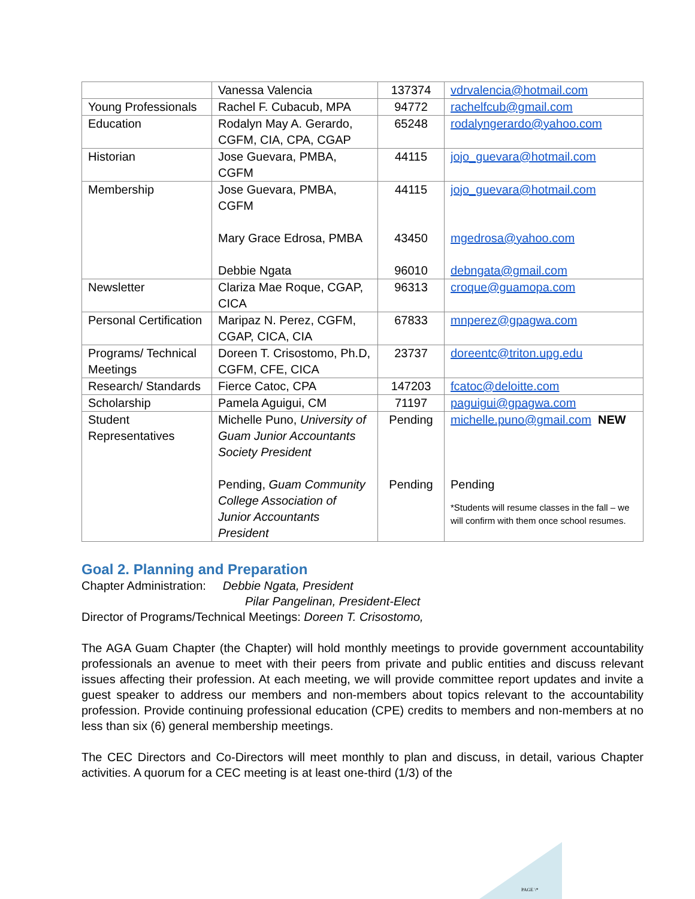| | Vanessa Valencia | 137374 | vdrvalencia@hotmail.com |
| Young Professionals | Rachel F. Cubacub, MPA | 94772 | rachelfcub@gmail.com |
| Education | Rodalyn May A. Gerardo, CGFM, CIA, CPA, CGAP | 65248 | rodalyngerardo@yahoo.com |
| Historian | Jose Guevara, PMBA, CGFM | 44115 | jojo_guevara@hotmail.com |
| Membership | Jose Guevara, PMBA, CGFM Mary Grace Edrosa, PMBA Debbie Ngata | 44115 43450 96010 | jojo_guevara@hotmail.com mgedrosa@yahoo.com debngata@gmail.com |
| Newsletter | Clariza Mae Roque, CGAP, CICA | 96313 | croque@guamopa.com |
| Personal Certification | Maripaz N. Perez, CGFM, CGAP, CICA, CIA | 67833 | mnperez@gpagwa.com |
| Programs/ Technical Meetings | Doreen T. Crisostomo, Ph.D, CGFM, CFE, CICA | 23737 | doreentc@triton.upg.edu |
| Research/ Standards | Fierce Catoc, CPA | 147203 | fcatoc@deloitte.com |
| Scholarship | Pamela Aguigui, CM | 71197 | paguigui@gpagwa.com |
| Student Representatives | Michelle Puno, University of Guam Junior Accountants Society President Pending, Guam Community College Association of Junior Accountants President | Pending Pending | michelle.puno@gmail.com NEW Pending *Students will resume classes in the fall – we will confirm with them once school resumes. |
Goal 2. Planning and Preparation
Chapter Administration: Debbie Ngata, President
Pilar Pangelinan, President-Elect
Director of Programs/Technical Meetings: Doreen T. Crisostomo,
The AGA Guam Chapter (the Chapter) will hold monthly meetings to provide government accountability professionals an avenue to meet with their peers from private and public entities and discuss relevant issues affecting their profession. At each meeting, we will provide committee report updates and invite a guest speaker to address our members and non-members about topics relevant to the accountability profession. Provide continuing professional education (CPE) credits to members and non-members at no less than six (6) general membership meetings.
The CEC Directors and Co-Directors will meet monthly to plan and discuss, in detail, various Chapter activities. A quorum for a CEC meeting is at least one-third (1/3) of the
PAGE \*